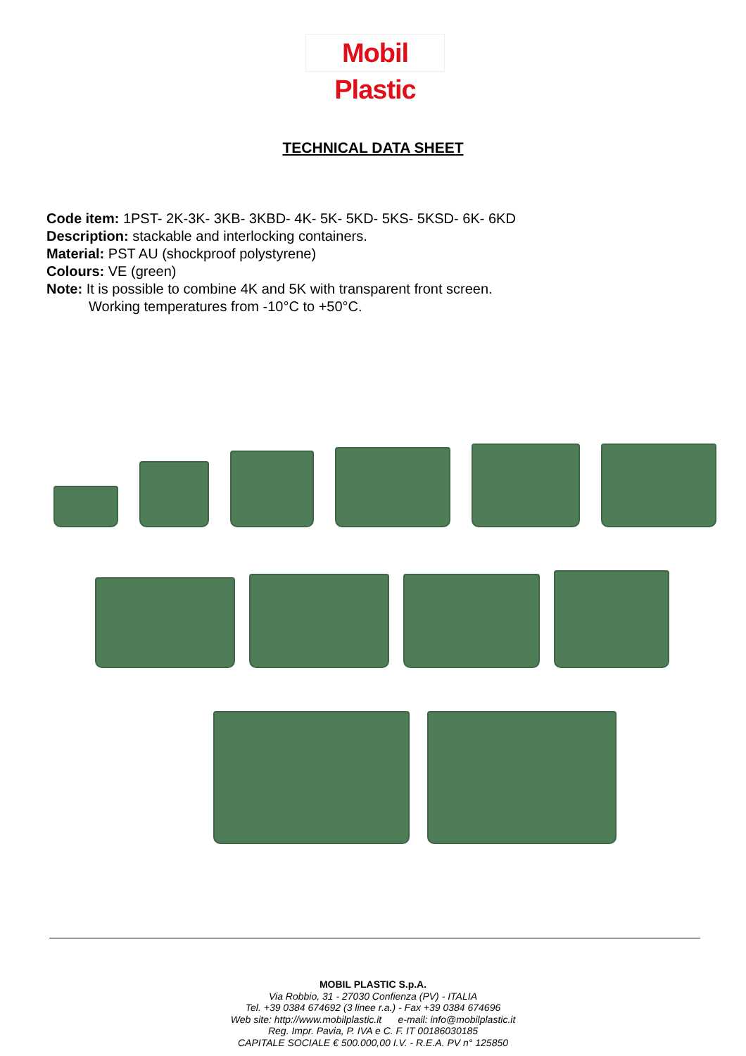Mobil Plastic
TECHNICAL DATA SHEET
Code item: 1PST- 2K-3K- 3KB- 3KBD- 4K- 5K- 5KD- 5KS- 5KSD- 6K- 6KD
Description: stackable and interlocking containers.
Material: PST AU (shockproof polystyrene)
Colours: VE (green)
Note: It is possible to combine 4K and 5K with transparent front screen.
Working temperatures from -10°C to +50°C.
MOBIL PLASTIC S.p.A.
Via Robbio, 31 - 27030 Confienza (PV) - ITALIA
Tel. +39 0384 674692 (3 linee r.a.) - Fax +39 0384 674696
Web site: http://www.mobilplastic.it e-mail: info@mobilplastic.it
Reg. Impr. Pavia, P. IVA e C. F. IT 00186030185
CAPITALE SOCIALE € 500.000,00 I.V. - R.E.A. PV n° 125850